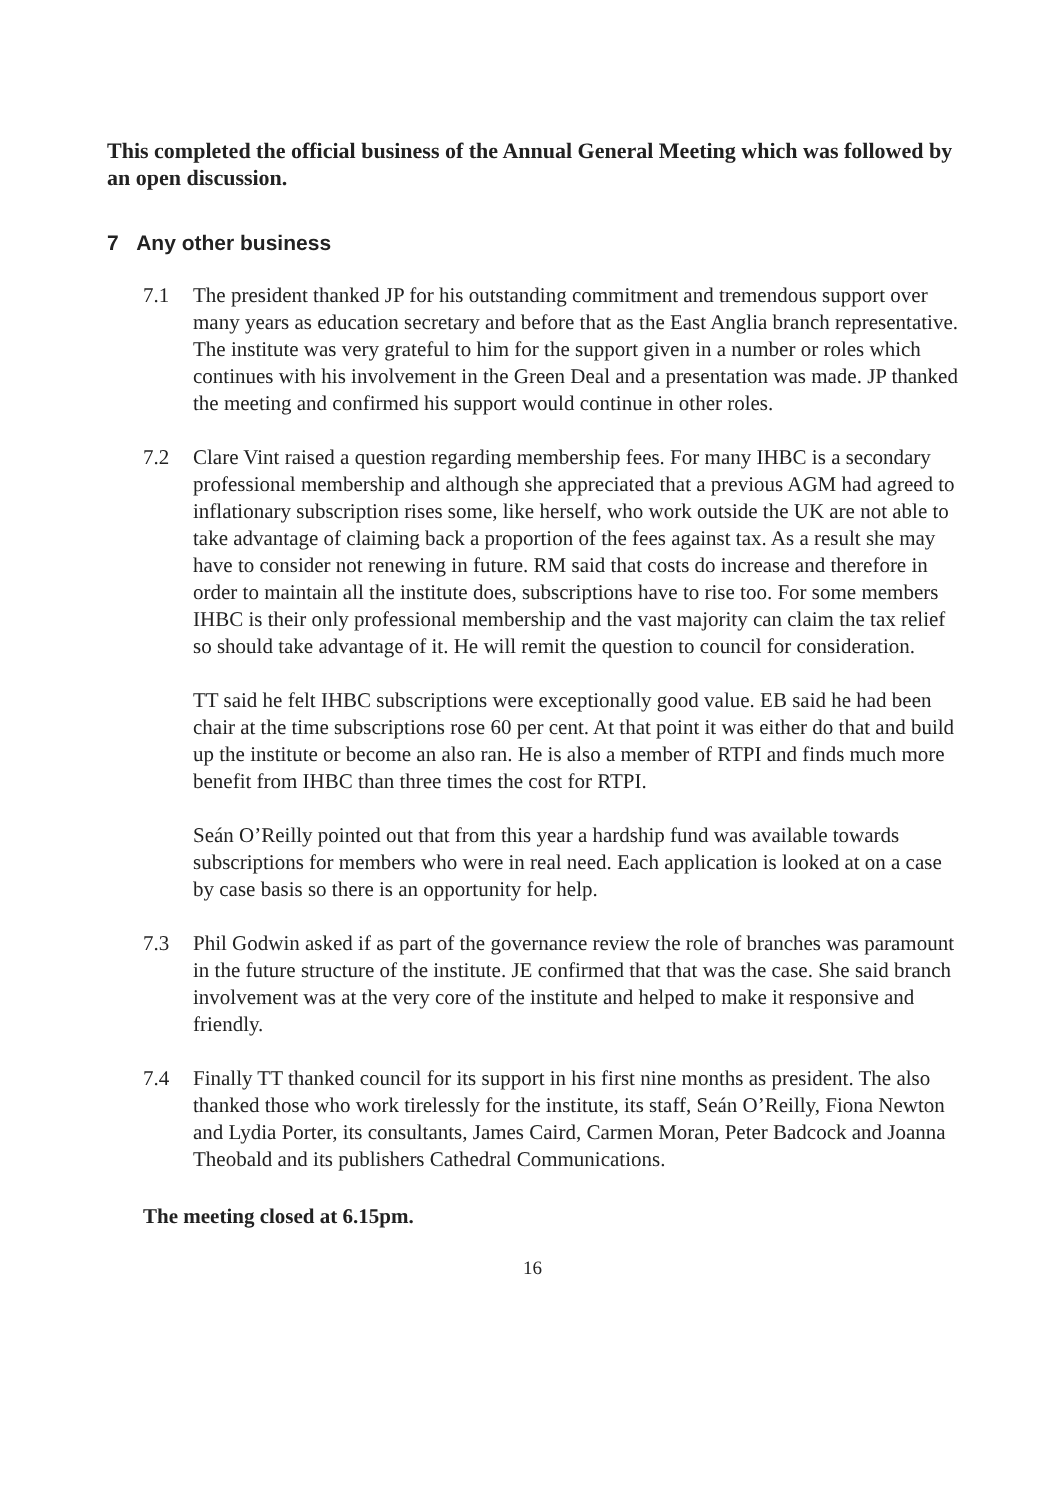This completed the official business of the Annual General Meeting which was followed by an open discussion.
7 Any other business
7.1 The president thanked JP for his outstanding commitment and tremendous support over many years as education secretary and before that as the East Anglia branch representative. The institute was very grateful to him for the support given in a number or roles which continues with his involvement in the Green Deal and a presentation was made. JP thanked the meeting and confirmed his support would continue in other roles.
7.2 Clare Vint raised a question regarding membership fees. For many IHBC is a secondary professional membership and although she appreciated that a previous AGM had agreed to inflationary subscription rises some, like herself, who work outside the UK are not able to take advantage of claiming back a proportion of the fees against tax. As a result she may have to consider not renewing in future. RM said that costs do increase and therefore in order to maintain all the institute does, subscriptions have to rise too. For some members IHBC is their only professional membership and the vast majority can claim the tax relief so should take advantage of it. He will remit the question to council for consideration.
TT said he felt IHBC subscriptions were exceptionally good value. EB said he had been chair at the time subscriptions rose 60 per cent. At that point it was either do that and build up the institute or become an also ran. He is also a member of RTPI and finds much more benefit from IHBC than three times the cost for RTPI.
Seán O’Reilly pointed out that from this year a hardship fund was available towards subscriptions for members who were in real need. Each application is looked at on a case by case basis so there is an opportunity for help.
7.3 Phil Godwin asked if as part of the governance review the role of branches was paramount in the future structure of the institute. JE confirmed that that was the case. She said branch involvement was at the very core of the institute and helped to make it responsive and friendly.
7.4 Finally TT thanked council for its support in his first nine months as president. The also thanked those who work tirelessly for the institute, its staff, Seán O’Reilly, Fiona Newton and Lydia Porter, its consultants, James Caird, Carmen Moran, Peter Badcock and Joanna Theobald and its publishers Cathedral Communications.
The meeting closed at 6.15pm.
16